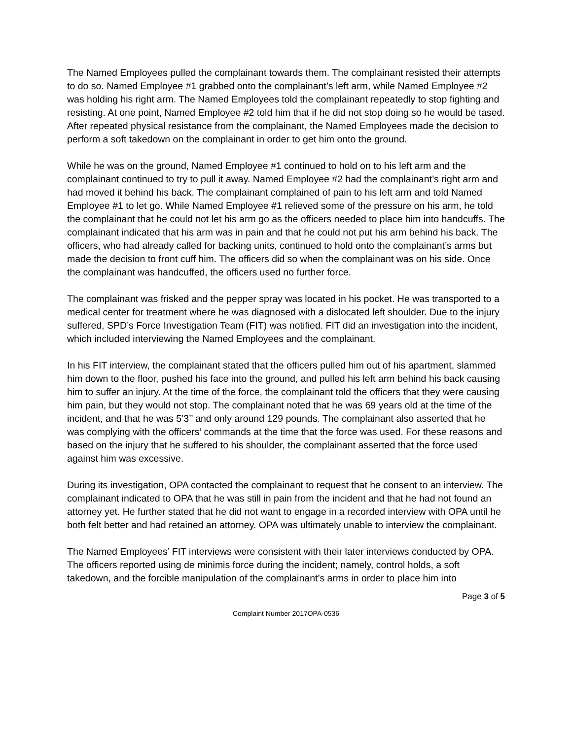The Named Employees pulled the complainant towards them. The complainant resisted their attempts to do so. Named Employee #1 grabbed onto the complainant’s left arm, while Named Employee #2 was holding his right arm. The Named Employees told the complainant repeatedly to stop fighting and resisting. At one point, Named Employee #2 told him that if he did not stop doing so he would be tased. After repeated physical resistance from the complainant, the Named Employees made the decision to perform a soft takedown on the complainant in order to get him onto the ground.
While he was on the ground, Named Employee #1 continued to hold on to his left arm and the complainant continued to try to pull it away. Named Employee #2 had the complainant’s right arm and had moved it behind his back. The complainant complained of pain to his left arm and told Named Employee #1 to let go. While Named Employee #1 relieved some of the pressure on his arm, he told the complainant that he could not let his arm go as the officers needed to place him into handcuffs. The complainant indicated that his arm was in pain and that he could not put his arm behind his back. The officers, who had already called for backing units, continued to hold onto the complainant’s arms but made the decision to front cuff him. The officers did so when the complainant was on his side. Once the complainant was handcuffed, the officers used no further force.
The complainant was frisked and the pepper spray was located in his pocket. He was transported to a medical center for treatment where he was diagnosed with a dislocated left shoulder. Due to the injury suffered, SPD’s Force Investigation Team (FIT) was notified. FIT did an investigation into the incident, which included interviewing the Named Employees and the complainant.
In his FIT interview, the complainant stated that the officers pulled him out of his apartment, slammed him down to the floor, pushed his face into the ground, and pulled his left arm behind his back causing him to suffer an injury. At the time of the force, the complainant told the officers that they were causing him pain, but they would not stop. The complainant noted that he was 69 years old at the time of the incident, and that he was 5’3’’ and only around 129 pounds. The complainant also asserted that he was complying with the officers’ commands at the time that the force was used. For these reasons and based on the injury that he suffered to his shoulder, the complainant asserted that the force used against him was excessive.
During its investigation, OPA contacted the complainant to request that he consent to an interview. The complainant indicated to OPA that he was still in pain from the incident and that he had not found an attorney yet. He further stated that he did not want to engage in a recorded interview with OPA until he both felt better and had retained an attorney. OPA was ultimately unable to interview the complainant.
The Named Employees’ FIT interviews were consistent with their later interviews conducted by OPA. The officers reported using de minimis force during the incident; namely, control holds, a soft takedown, and the forcible manipulation of the complainant’s arms in order to place him into
Page 3 of 5
Complaint Number 2017OPA-0536